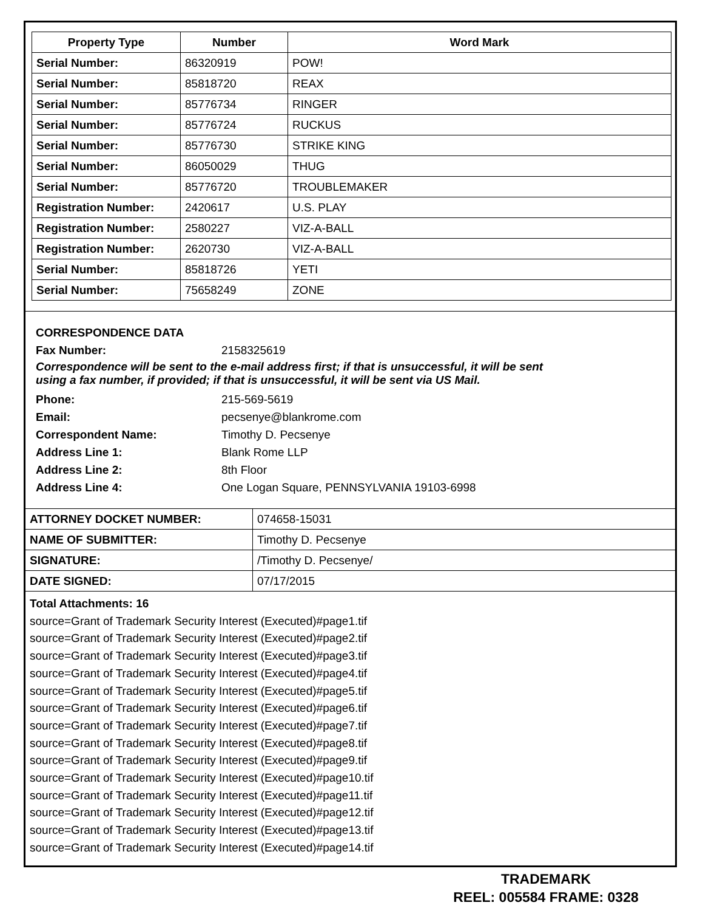| Property Type | Number | Word Mark |
| --- | --- | --- |
| Serial Number: | 86320919 | POW! |
| Serial Number: | 85818720 | REAX |
| Serial Number: | 85776734 | RINGER |
| Serial Number: | 85776724 | RUCKUS |
| Serial Number: | 85776730 | STRIKE KING |
| Serial Number: | 86050029 | THUG |
| Serial Number: | 85776720 | TROUBLEMAKER |
| Registration Number: | 2420617 | U.S. PLAY |
| Registration Number: | 2580227 | VIZ-A-BALL |
| Registration Number: | 2620730 | VIZ-A-BALL |
| Serial Number: | 85818726 | YETI |
| Serial Number: | 75658249 | ZONE |
CORRESPONDENCE DATA
Fax Number: 2158325619
Correspondence will be sent to the e-mail address first; if that is unsuccessful, it will be sent
using a fax number, if provided; if that is unsuccessful, it will be sent via US Mail.
Phone: 215-569-5619
Email: pecsenye@blankrome.com
Correspondent Name: Timothy D. Pecsenye
Address Line 1: Blank Rome LLP
Address Line 2: 8th Floor
Address Line 4: One Logan Square, PENNSYLVANIA 19103-6998
| ATTORNEY DOCKET NUMBER: | 074658-15031 |
| NAME OF SUBMITTER: | Timothy D. Pecsenye |
| SIGNATURE: | /Timothy D. Pecsenye/ |
| DATE SIGNED: | 07/17/2015 |
Total Attachments: 16
source=Grant of Trademark Security Interest (Executed)#page1.tif
source=Grant of Trademark Security Interest (Executed)#page2.tif
source=Grant of Trademark Security Interest (Executed)#page3.tif
source=Grant of Trademark Security Interest (Executed)#page4.tif
source=Grant of Trademark Security Interest (Executed)#page5.tif
source=Grant of Trademark Security Interest (Executed)#page6.tif
source=Grant of Trademark Security Interest (Executed)#page7.tif
source=Grant of Trademark Security Interest (Executed)#page8.tif
source=Grant of Trademark Security Interest (Executed)#page9.tif
source=Grant of Trademark Security Interest (Executed)#page10.tif
source=Grant of Trademark Security Interest (Executed)#page11.tif
source=Grant of Trademark Security Interest (Executed)#page12.tif
source=Grant of Trademark Security Interest (Executed)#page13.tif
source=Grant of Trademark Security Interest (Executed)#page14.tif
TRADEMARK
REEL: 005584 FRAME: 0328